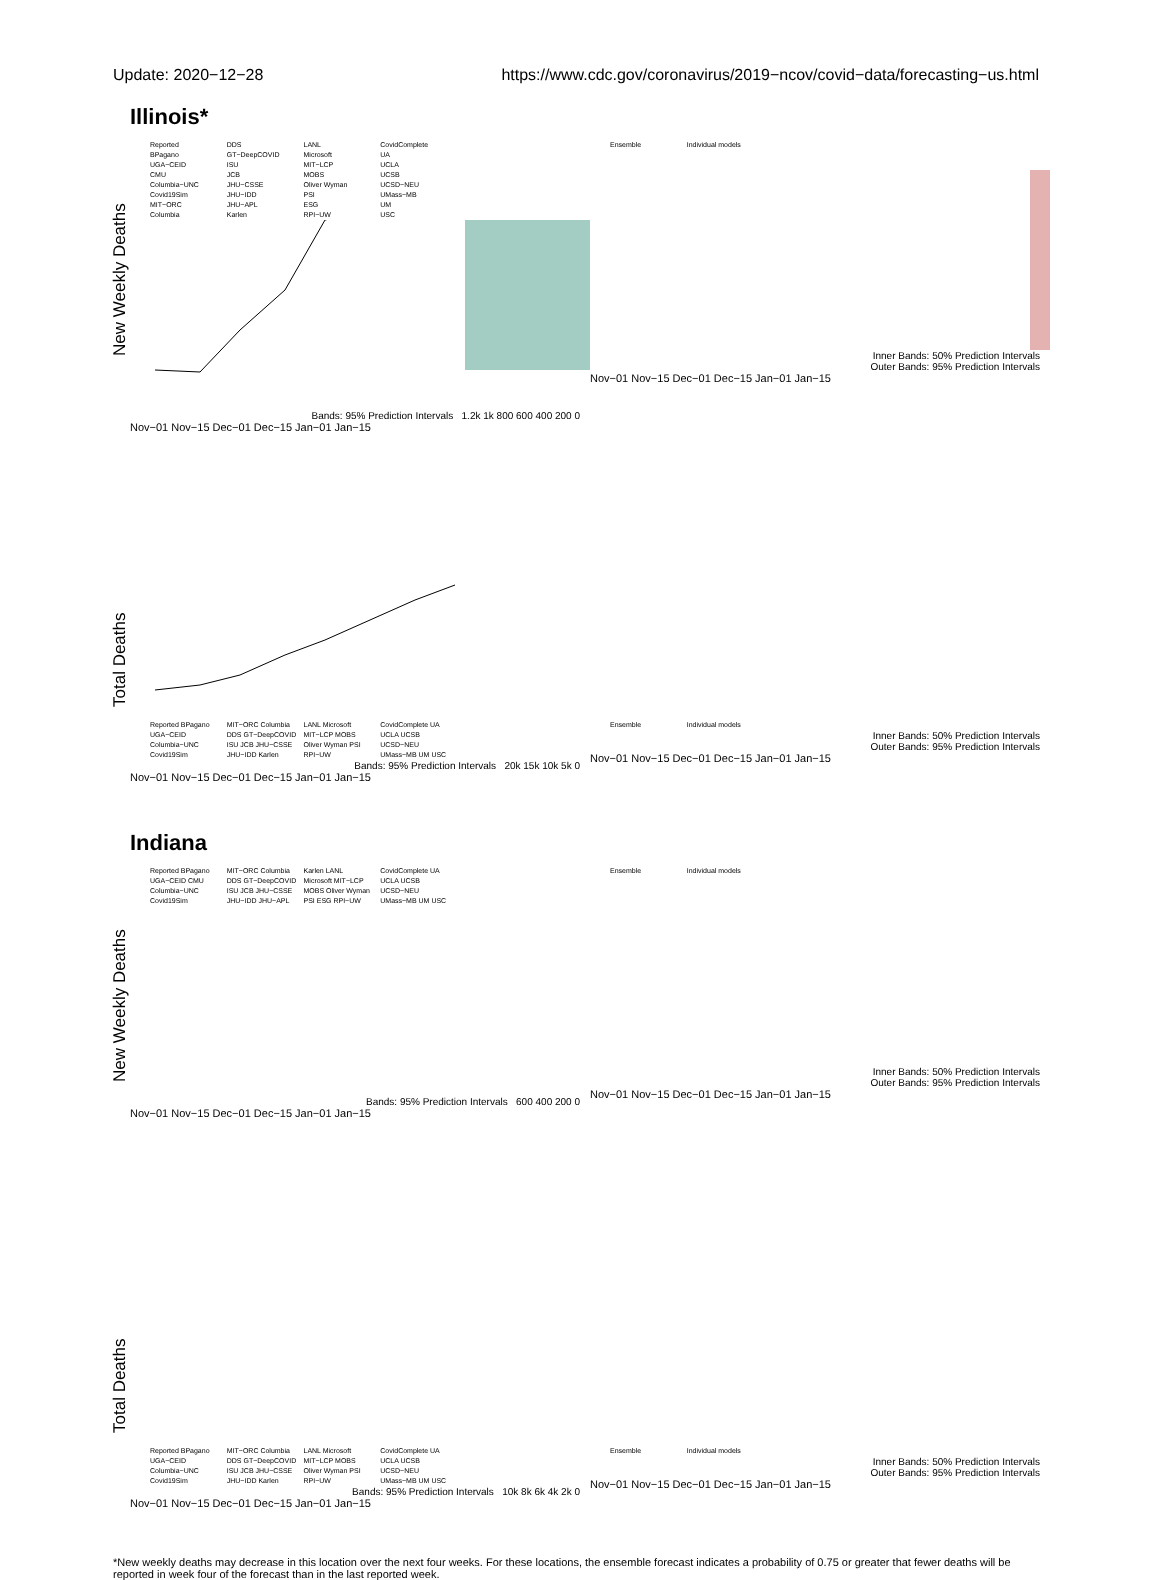Update: 2020−12−28 https://www.cdc.gov/coronavirus/2019−ncov/covid−data/forecasting−us.html
Illinois*
New Weekly Deaths
Reported
BPagano
UGA−CEID
CMU
Columbia−UNC
Covid19Sim
MIT−ORC
Columbia
DDS
GT−DeepCOVID
ISU
JCB
JHU−CSSE
JHU−IDD
JHU−APL
Karlen
LANL
Microsoft
MIT−LCP
MOBS
Oliver Wyman
PSI
ESG
RPI−UW
CovidComplete
UA
UCLA
UCSB
UCSD−NEU
UMass−MB
UM
USC
Bands: 95% Prediction Intervals 1.2k 1k 800 600 400 200 0
Nov−01 Nov−15 Dec−01 Dec−15 Jan−01 Jan−15
Ensemble
Individual models
Inner Bands: 50% Prediction Intervals
Outer Bands: 95% Prediction Intervals
Nov−01 Nov−15 Dec−01 Dec−15 Jan−01 Jan−15
Total Deaths
Reported BPagano UGA−CEID Columbia−UNC Covid19Sim MIT−ORC Columbia DDS GT−DeepCOVID ISU JCB JHU−CSSE JHU−IDD Karlen LANL Microsoft MIT−LCP MOBS Oliver Wyman PSI RPI−UW CovidComplete UA UCLA UCSB UCSD−NEU UMass−MB UM USC
Bands: 95% Prediction Intervals 20k 15k 10k 5k 0
Nov−01 Nov−15 Dec−01 Dec−15 Jan−01 Jan−15
Ensemble
Individual models
Inner Bands: 50% Prediction Intervals
Outer Bands: 95% Prediction Intervals
Nov−01 Nov−15 Dec−01 Dec−15 Jan−01 Jan−15
Indiana
New Weekly Deaths
Reported BPagano UGA−CEID CMU Columbia−UNC Covid19Sim MIT−ORC Columbia DDS GT−DeepCOVID ISU JCB JHU−CSSE JHU−IDD JHU−APL Karlen LANL Microsoft MIT−LCP MOBS Oliver Wyman PSI ESG RPI−UW CovidComplete UA UCLA UCSB UCSD−NEU UMass−MB UM USC
Bands: 95% Prediction Intervals 600 400 200 0
Nov−01 Nov−15 Dec−01 Dec−15 Jan−01 Jan−15
Ensemble
Individual models
Inner Bands: 50% Prediction Intervals
Outer Bands: 95% Prediction Intervals
Nov−01 Nov−15 Dec−01 Dec−15 Jan−01 Jan−15
Total Deaths
Reported BPagano UGA−CEID Columbia−UNC Covid19Sim MIT−ORC Columbia DDS GT−DeepCOVID ISU JCB JHU−CSSE JHU−IDD Karlen LANL Microsoft MIT−LCP MOBS Oliver Wyman PSI RPI−UW CovidComplete UA UCLA UCSB UCSD−NEU UMass−MB UM USC
Bands: 95% Prediction Intervals 10k 8k 6k 4k 2k 0
Nov−01 Nov−15 Dec−01 Dec−15 Jan−01 Jan−15
Ensemble
Individual models
Inner Bands: 50% Prediction Intervals
Outer Bands: 95% Prediction Intervals
Nov−01 Nov−15 Dec−01 Dec−15 Jan−01 Jan−15
*New weekly deaths may decrease in this location over the next four weeks. For these locations, the ensemble forecast indicates a probability of 0.75 or greater that fewer deaths will be reported in week four of the forecast than in the last reported week.